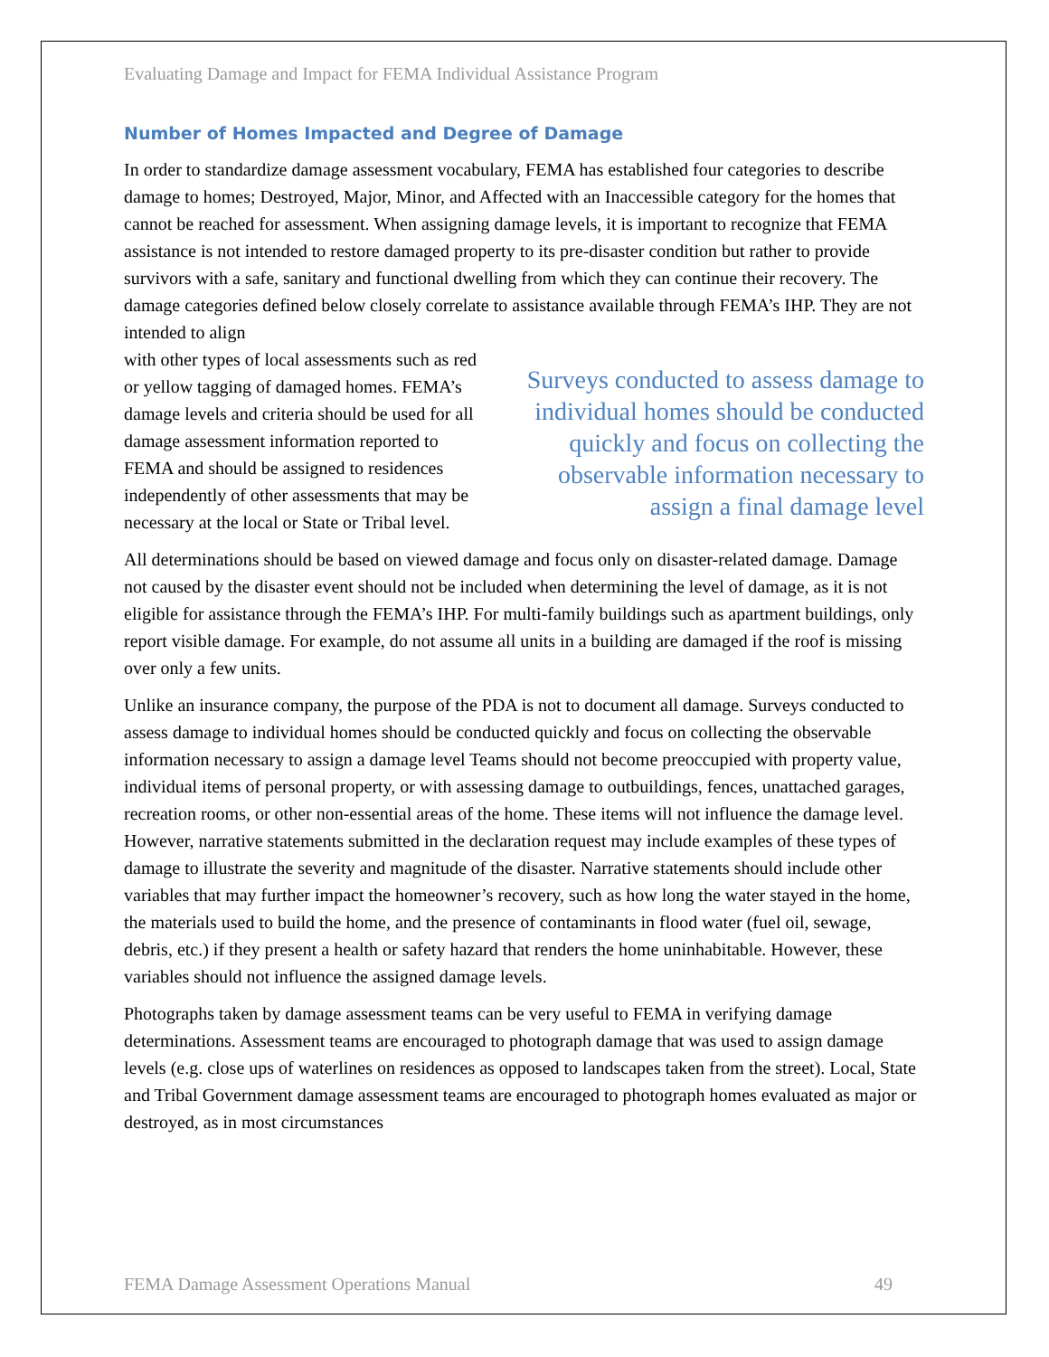Evaluating Damage and Impact for FEMA Individual Assistance Program
Number of Homes Impacted and Degree of Damage
In order to standardize damage assessment vocabulary, FEMA has established four categories to describe damage to homes; Destroyed, Major, Minor, and Affected with an Inaccessible category for the homes that cannot be reached for assessment. When assigning damage levels, it is important to recognize that FEMA assistance is not intended to restore damaged property to its pre-disaster condition but rather to provide survivors with a safe, sanitary and functional dwelling from which they can continue their recovery. The damage categories defined below closely correlate to assistance available through FEMA’s IHP. They are not intended to align
with other types of local assessments such as red or yellow tagging of damaged homes. FEMA’s damage levels and criteria should be used for all damage assessment information reported to FEMA and should be assigned to residences independently of other assessments that may be necessary at the local or State or Tribal level.
Surveys conducted to assess damage to individual homes should be conducted quickly and focus on collecting the observable information necessary to assign a final damage level
All determinations should be based on viewed damage and focus only on disaster-related damage. Damage not caused by the disaster event should not be included when determining the level of damage, as it is not eligible for assistance through the FEMA’s IHP. For multi-family buildings such as apartment buildings, only report visible damage. For example, do not assume all units in a building are damaged if the roof is missing over only a few units.
Unlike an insurance company, the purpose of the PDA is not to document all damage. Surveys conducted to assess damage to individual homes should be conducted quickly and focus on collecting the observable information necessary to assign a damage level Teams should not become preoccupied with property value, individual items of personal property, or with assessing damage to outbuildings, fences, unattached garages, recreation rooms, or other non-essential areas of the home. These items will not influence the damage level. However, narrative statements submitted in the declaration request may include examples of these types of damage to illustrate the severity and magnitude of the disaster. Narrative statements should include other variables that may further impact the homeowner’s recovery, such as how long the water stayed in the home, the materials used to build the home, and the presence of contaminants in flood water (fuel oil, sewage, debris, etc.) if they present a health or safety hazard that renders the home uninhabitable. However, these variables should not influence the assigned damage levels.
Photographs taken by damage assessment teams can be very useful to FEMA in verifying damage determinations. Assessment teams are encouraged to photograph damage that was used to assign damage levels (e.g. close ups of waterlines on residences as opposed to landscapes taken from the street). Local, State and Tribal Government damage assessment teams are encouraged to photograph homes evaluated as major or destroyed, as in most circumstances
FEMA Damage Assessment Operations Manual 49